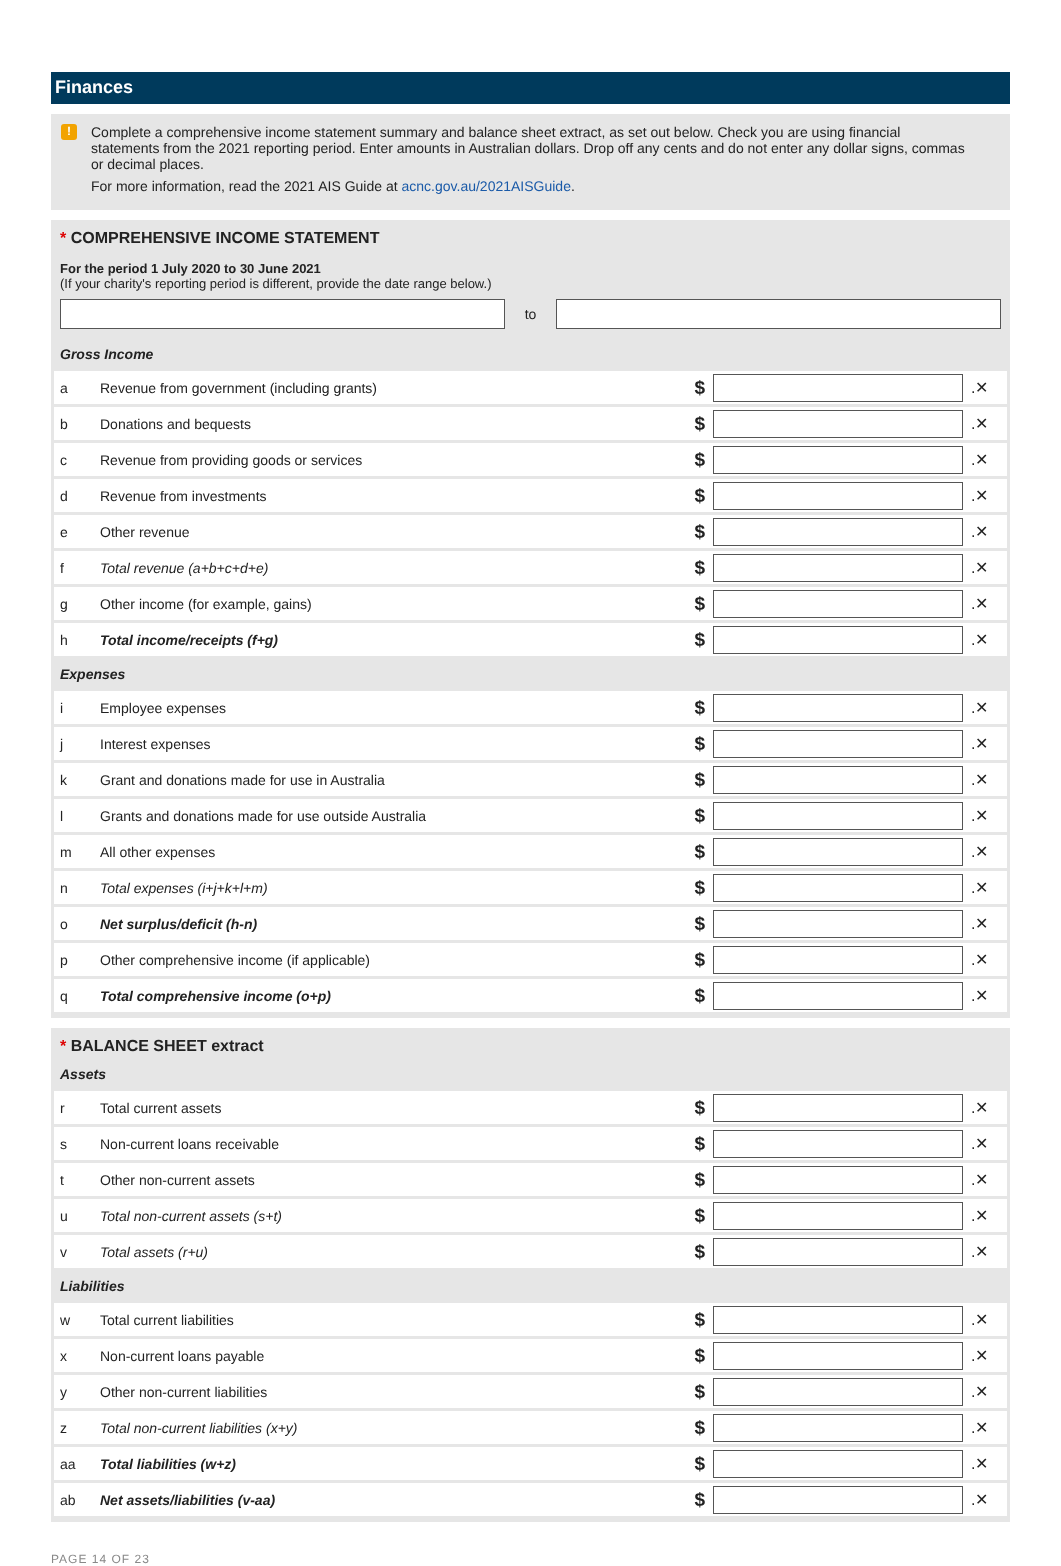Finances
!
Complete a comprehensive income statement summary and balance sheet extract, as set out below. Check you are using financial statements from the 2021 reporting period. Enter amounts in Australian dollars. Drop off any cents and do not enter any dollar signs, commas or decimal places.
For more information, read the 2021 AIS Guide at acnc.gov.au/2021AISGuide.
* COMPREHENSIVE INCOME STATEMENT
For the period 1 July 2020 to 30 June 2021
(If your charity's reporting period is different, provide the date range below.)
to
| Gross Income | | | | |
| a | Revenue from government (including grants) | $ | | .✕ |
| b | Donations and bequests | $ | | .✕ |
| c | Revenue from providing goods or services | $ | | .✕ |
| d | Revenue from investments | $ | | .✕ |
| e | Other revenue | $ | | .✕ |
| f | Total revenue (a+b+c+d+e) | $ | | .✕ |
| g | Other income (for example, gains) | $ | | .✕ |
| h | Total income/receipts (f+g) | $ | | .✕ |
| Expenses | | | | |
| i | Employee expenses | $ | | .✕ |
| j | Interest expenses | $ | | .✕ |
| k | Grant and donations made for use in Australia | $ | | .✕ |
| l | Grants and donations made for use outside Australia | $ | | .✕ |
| m | All other expenses | $ | | .✕ |
| n | Total expenses (i+j+k+l+m) | $ | | .✕ |
| o | Net surplus/deficit (h-n) | $ | | .✕ |
| p | Other comprehensive income (if applicable) | $ | | .✕ |
| q | Total comprehensive income (o+p) | $ | | .✕ |
* BALANCE SHEET extract
| Assets | | | | |
| r | Total current assets | $ | | .✕ |
| s | Non-current loans receivable | $ | | .✕ |
| t | Other non-current assets | $ | | .✕ |
| u | Total non-current assets (s+t) | $ | | .✕ |
| v | Total assets (r+u) | $ | | .✕ |
| Liabilities | | | | |
| w | Total current liabilities | $ | | .✕ |
| x | Non-current loans payable | $ | | .✕ |
| y | Other non-current liabilities | $ | | .✕ |
| z | Total non-current liabilities (x+y) | $ | | .✕ |
| aa | Total liabilities (w+z) | $ | | .✕ |
| ab | Net assets/liabilities (v-aa) | $ | | .✕ |
PAGE 14 OF 23